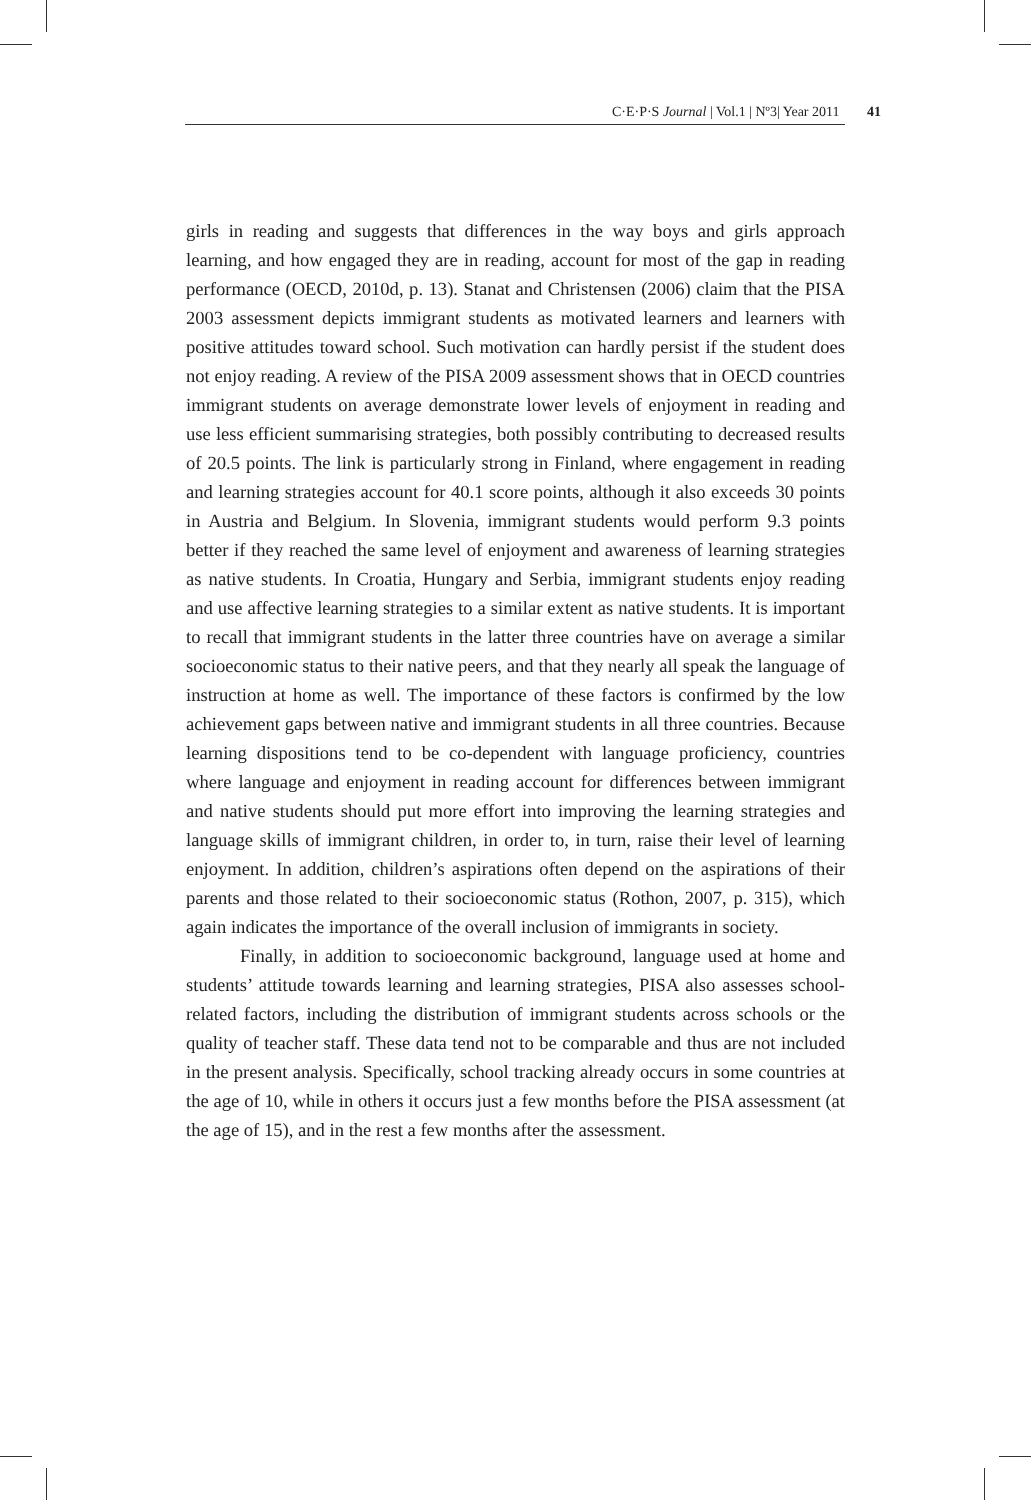C·E·P·S Journal | Vol.1 | Nº3| Year 2011 41
girls in reading and suggests that differences in the way boys and girls approach learning, and how engaged they are in reading, account for most of the gap in reading performance (OECD, 2010d, p. 13). Stanat and Christensen (2006) claim that the PISA 2003 assessment depicts immigrant students as motivated learners and learners with positive attitudes toward school. Such motivation can hardly persist if the student does not enjoy reading. A review of the PISA 2009 assessment shows that in OECD countries immigrant students on average demonstrate lower levels of enjoyment in reading and use less efficient summarising strategies, both possibly contributing to decreased results of 20.5 points. The link is particularly strong in Finland, where engagement in reading and learning strategies account for 40.1 score points, although it also exceeds 30 points in Austria and Belgium. In Slovenia, immigrant students would perform 9.3 points better if they reached the same level of enjoyment and awareness of learning strategies as native students. In Croatia, Hungary and Serbia, immigrant students enjoy reading and use affective learning strategies to a similar extent as native students. It is important to recall that immigrant students in the latter three countries have on average a similar socioeconomic status to their native peers, and that they nearly all speak the language of instruction at home as well. The importance of these factors is confirmed by the low achievement gaps between native and immigrant students in all three countries. Because learning dispositions tend to be co-dependent with language proficiency, countries where language and enjoyment in reading account for differences between immigrant and native students should put more effort into improving the learning strategies and language skills of immigrant children, in order to, in turn, raise their level of learning enjoyment. In addition, children’s aspirations often depend on the aspirations of their parents and those related to their socioeconomic status (Rothon, 2007, p. 315), which again indicates the importance of the overall inclusion of immigrants in society.
Finally, in addition to socioeconomic background, language used at home and students’ attitude towards learning and learning strategies, PISA also assesses school-related factors, including the distribution of immigrant students across schools or the quality of teacher staff. These data tend not to be comparable and thus are not included in the present analysis. Specifically, school tracking already occurs in some countries at the age of 10, while in others it occurs just a few months before the PISA assessment (at the age of 15), and in the rest a few months after the assessment.